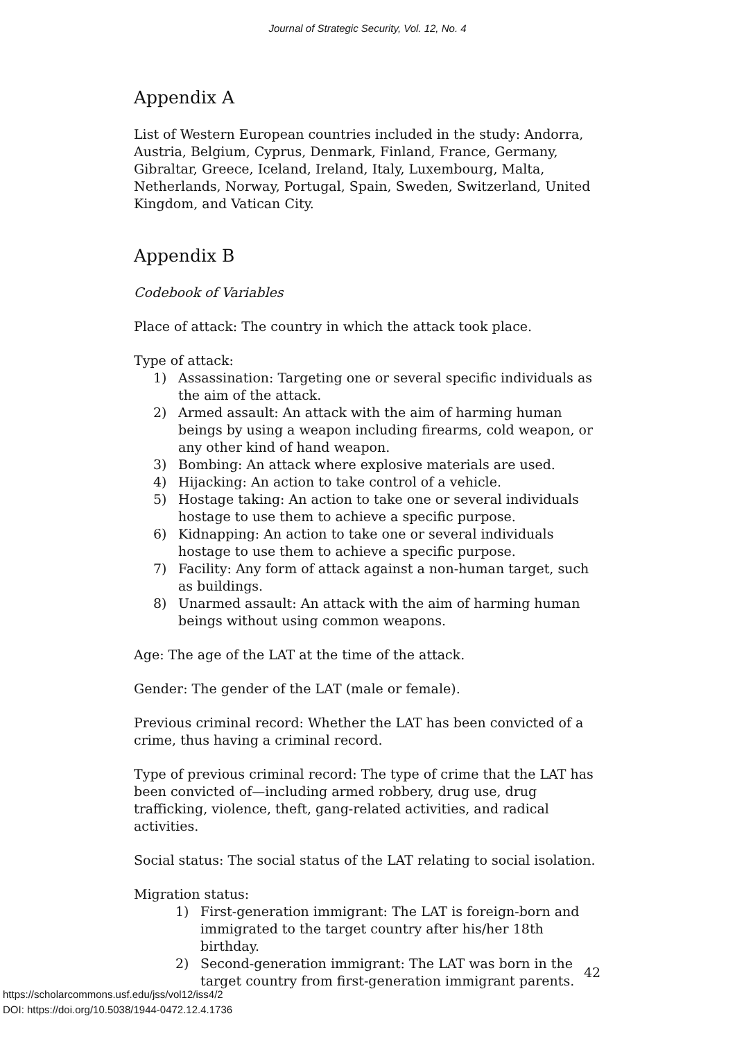Journal of Strategic Security, Vol. 12, No. 4
Appendix A
List of Western European countries included in the study: Andorra, Austria, Belgium, Cyprus, Denmark, Finland, France, Germany, Gibraltar, Greece, Iceland, Ireland, Italy, Luxembourg, Malta, Netherlands, Norway, Portugal, Spain, Sweden, Switzerland, United Kingdom, and Vatican City.
Appendix B
Codebook of Variables
Place of attack: The country in which the attack took place.
Type of attack:
1) Assassination: Targeting one or several specific individuals as the aim of the attack.
2) Armed assault: An attack with the aim of harming human beings by using a weapon including firearms, cold weapon, or any other kind of hand weapon.
3) Bombing: An attack where explosive materials are used.
4) Hijacking: An action to take control of a vehicle.
5) Hostage taking: An action to take one or several individuals hostage to use them to achieve a specific purpose.
6) Kidnapping: An action to take one or several individuals hostage to use them to achieve a specific purpose.
7) Facility: Any form of attack against a non-human target, such as buildings.
8) Unarmed assault: An attack with the aim of harming human beings without using common weapons.
Age: The age of the LAT at the time of the attack.
Gender: The gender of the LAT (male or female).
Previous criminal record: Whether the LAT has been convicted of a crime, thus having a criminal record.
Type of previous criminal record: The type of crime that the LAT has been convicted of—including armed robbery, drug use, drug trafficking, violence, theft, gang-related activities, and radical activities.
Social status: The social status of the LAT relating to social isolation.
Migration status:
1) First-generation immigrant: The LAT is foreign-born and immigrated to the target country after his/her 18th birthday.
2) Second-generation immigrant: The LAT was born in the target country from first-generation immigrant parents.
42
https://scholarcommons.usf.edu/jss/vol12/iss4/2
DOI: https://doi.org/10.5038/1944-0472.12.4.1736